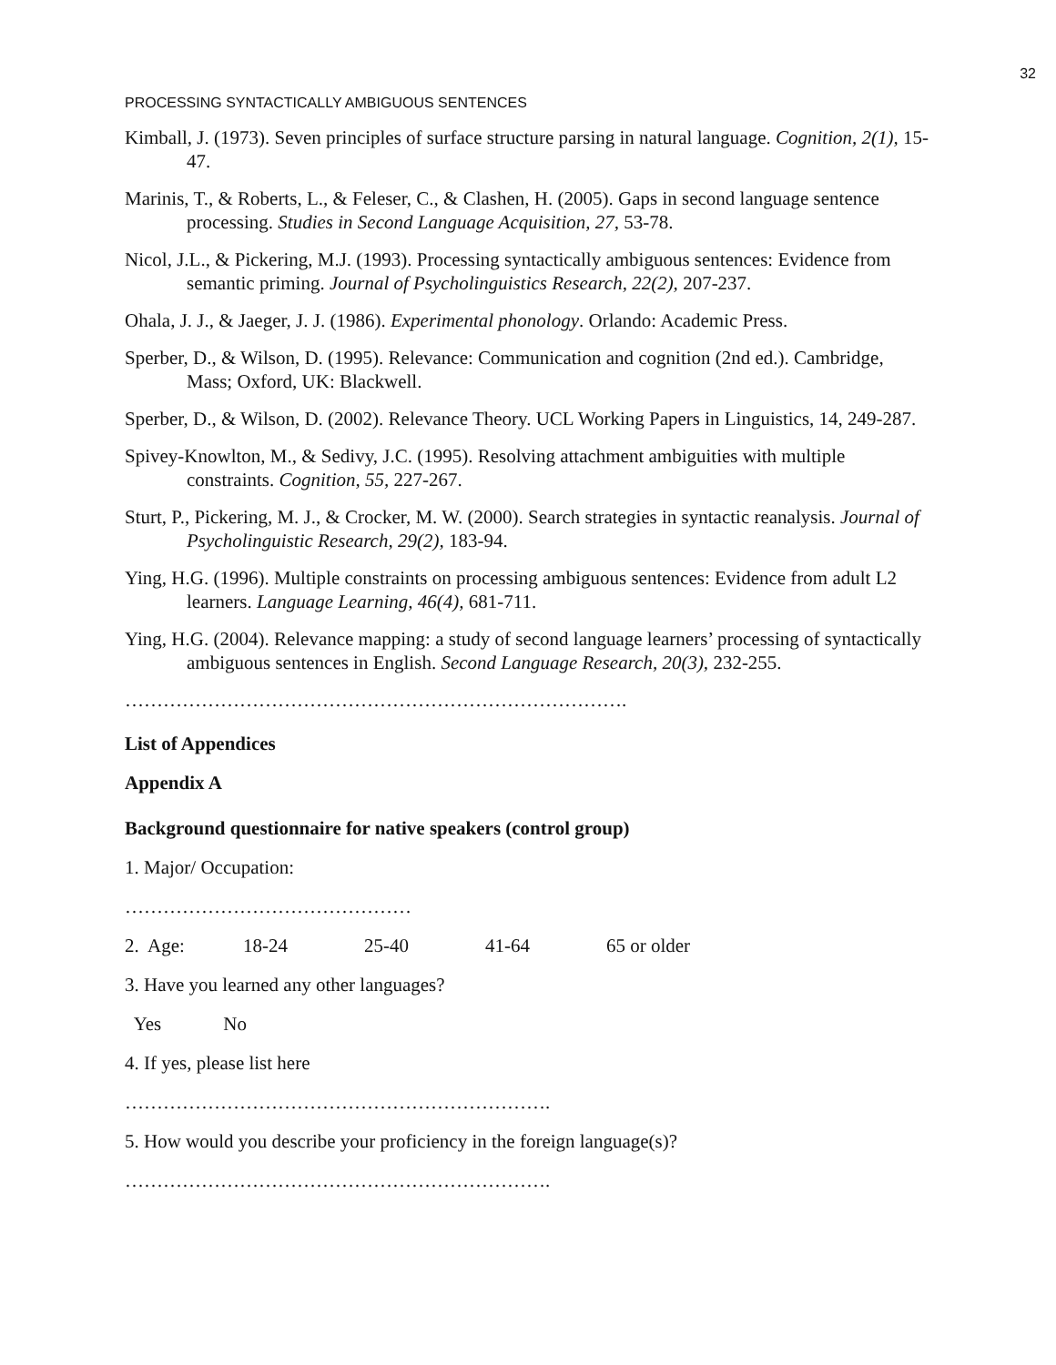32
PROCESSING SYNTACTICALLY AMBIGUOUS SENTENCES
Kimball, J. (1973). Seven principles of surface structure parsing in natural language. Cognition, 2(1), 15-47.
Marinis, T., & Roberts, L., & Feleser, C., & Clashen, H. (2005). Gaps in second language sentence processing. Studies in Second Language Acquisition, 27, 53-78.
Nicol, J.L., & Pickering, M.J. (1993). Processing syntactically ambiguous sentences: Evidence from semantic priming. Journal of Psycholinguistics Research, 22(2), 207-237.
Ohala, J. J., & Jaeger, J. J. (1986). Experimental phonology. Orlando: Academic Press.
Sperber, D., & Wilson, D. (1995). Relevance: Communication and cognition (2nd ed.). Cambridge, Mass; Oxford, UK: Blackwell.
Sperber, D., & Wilson, D. (2002). Relevance Theory. UCL Working Papers in Linguistics, 14, 249-287.
Spivey-Knowlton, M., & Sedivy, J.C. (1995). Resolving attachment ambiguities with multiple constraints. Cognition, 55, 227-267.
Sturt, P., Pickering, M. J., & Crocker, M. W. (2000). Search strategies in syntactic reanalysis. Journal of Psycholinguistic Research, 29(2), 183-94.
Ying, H.G. (1996). Multiple constraints on processing ambiguous sentences: Evidence from adult L2 learners. Language Learning, 46(4), 681-711.
Ying, H.G. (2004). Relevance mapping: a study of second language learners’ processing of syntactically ambiguous sentences in English. Second Language Research, 20(3), 232-255.
…………………………………………………………………….
List of Appendices
Appendix A
Background questionnaire for native speakers (control group)
1. Major/ Occupation:
………………………………………
2. Age: 18-24 25-40 41-64 65 or older
3. Have you learned any other languages?
Yes No
4. If yes, please list here
………………………………………………………….
5. How would you describe your proficiency in the foreign language(s)?
………………………………………………………….